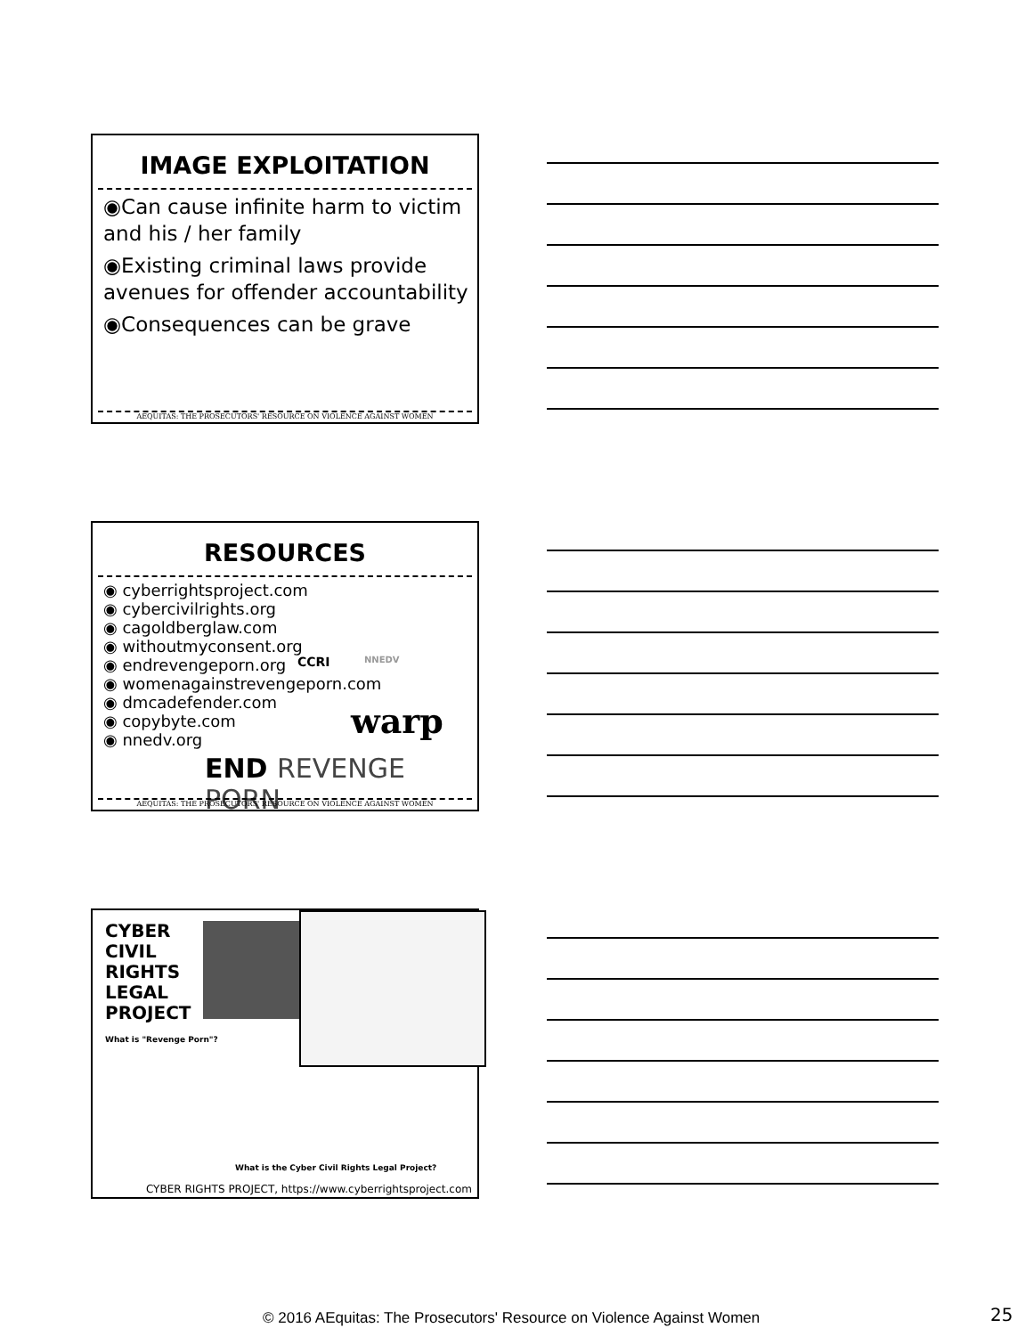IMAGE EXPLOITATION
◉Can cause infinite harm to victim and his / her family
◉Existing criminal laws provide avenues for offender accountability
◉Consequences can be grave
AEQUITAS: THE PROSECUTORS' RESOURCE ON VIOLENCE AGAINST WOMEN
RESOURCES
◉ cyberrightsproject.com
◉ cybercivilrights.org
◉ cagoldberglaw.com
◉ withoutmyconsent.org
◉ endrevengeporn.org
◉ womenagainstrevengeporn.com
◉ dmcadefender.com
◉ copybyte.com
◉ nnedv.org
CCRI NNEDV
warp
END REVENGE PORN
AEQUITAS: THE PROSECUTORS' RESOURCE ON VIOLENCE AGAINST WOMEN
CYBER
CIVIL
RIGHTS
LEGAL
PROJECT
What is "Revenge Porn"?
What is the Cyber Civil Rights Legal Project?
CYBER RIGHTS PROJECT, https://www.cyberrightsproject.com
© 2016 AEquitas: The Prosecutors' Resource on Violence Against Women
25